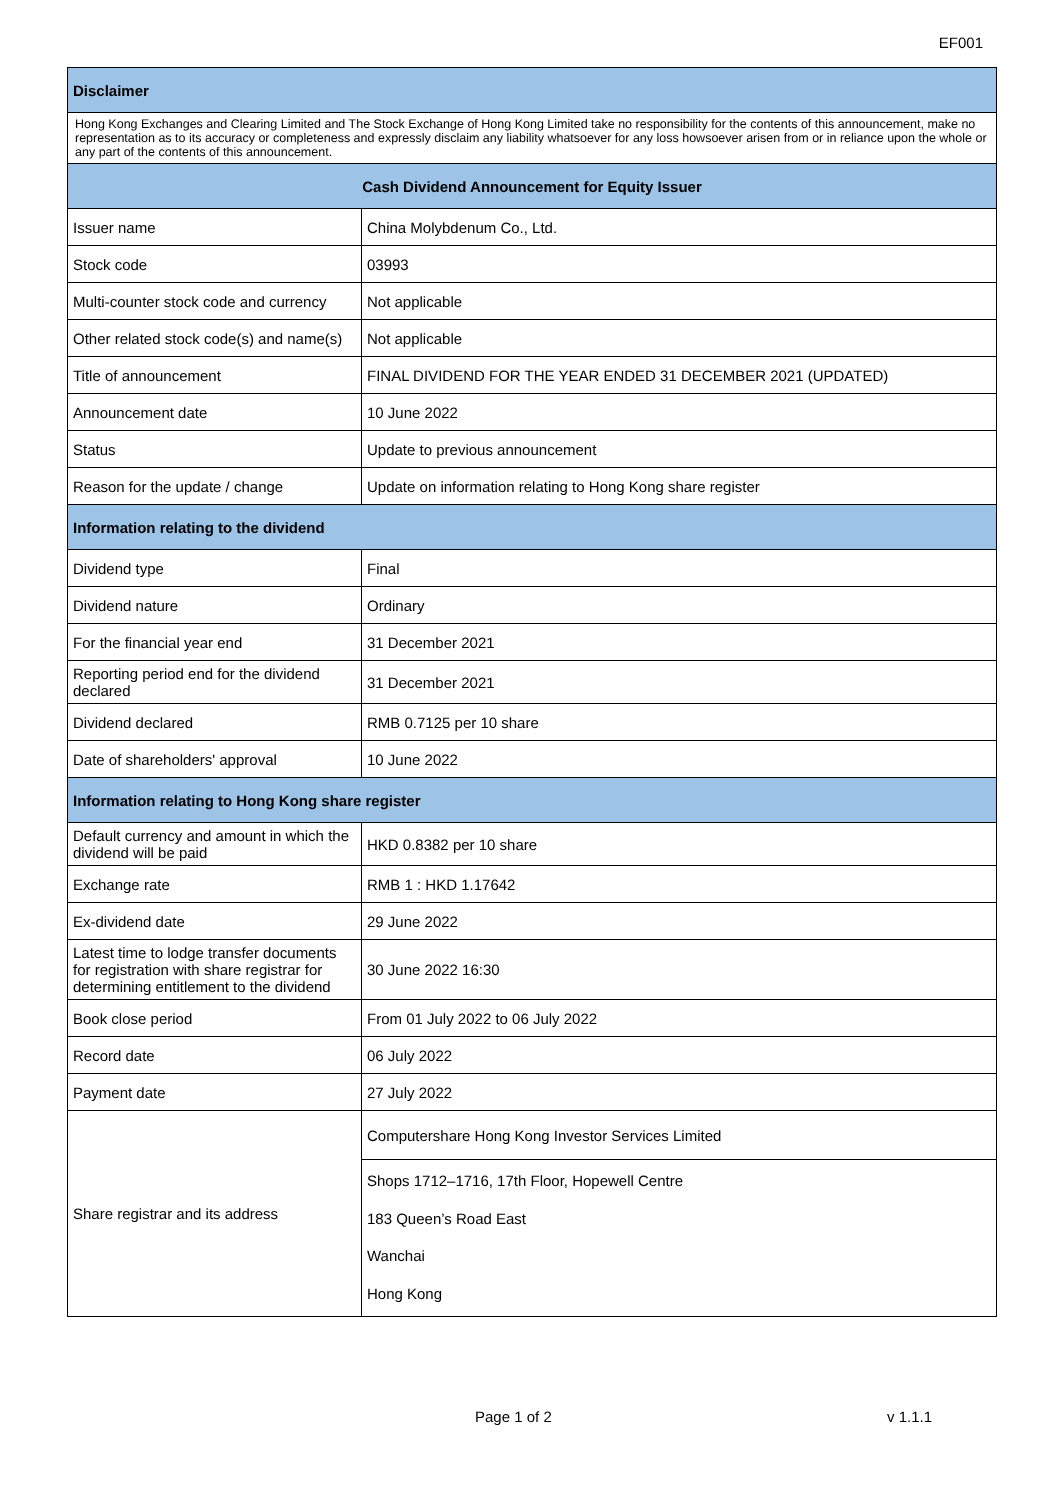EF001
| Disclaimer | |
| --- | --- |
| Hong Kong Exchanges and Clearing Limited and The Stock Exchange of Hong Kong Limited take no responsibility for the contents of this announcement, make no representation as to its accuracy or completeness and expressly disclaim any liability whatsoever for any loss howsoever arisen from or in reliance upon the whole or any part of the contents of this announcement. | |
| Cash Dividend Announcement for Equity Issuer | |
| Issuer name | China Molybdenum Co., Ltd. |
| Stock code | 03993 |
| Multi-counter stock code and currency | Not applicable |
| Other related stock code(s) and name(s) | Not applicable |
| Title of announcement | FINAL DIVIDEND FOR THE YEAR ENDED 31 DECEMBER 2021 (UPDATED) |
| Announcement date | 10 June 2022 |
| Status | Update to previous announcement |
| Reason for the update / change | Update on information relating to Hong Kong share register |
| Information relating to the dividend | |
| Dividend type | Final |
| Dividend nature | Ordinary |
| For the financial year end | 31 December 2021 |
| Reporting period end for the dividend declared | 31 December 2021 |
| Dividend declared | RMB 0.7125 per 10 share |
| Date of shareholders' approval | 10 June 2022 |
| Information relating to Hong Kong share register | |
| Default currency and amount in which the dividend will be paid | HKD 0.8382 per 10 share |
| Exchange rate | RMB 1 : HKD 1.17642 |
| Ex-dividend date | 29 June 2022 |
| Latest time to lodge transfer documents for registration with share registrar for determining entitlement to the dividend | 30 June 2022 16:30 |
| Book close period | From 01 July 2022 to 06 July 2022 |
| Record date | 06 July 2022 |
| Payment date | 27 July 2022 |
| Share registrar and its address | Computershare Hong Kong Investor Services Limited |
| | Shops 1712–1716, 17th Floor, Hopewell Centre 183 Queen’s Road East Wanchai Hong Kong |
Page 1 of 2 v 1.1.1